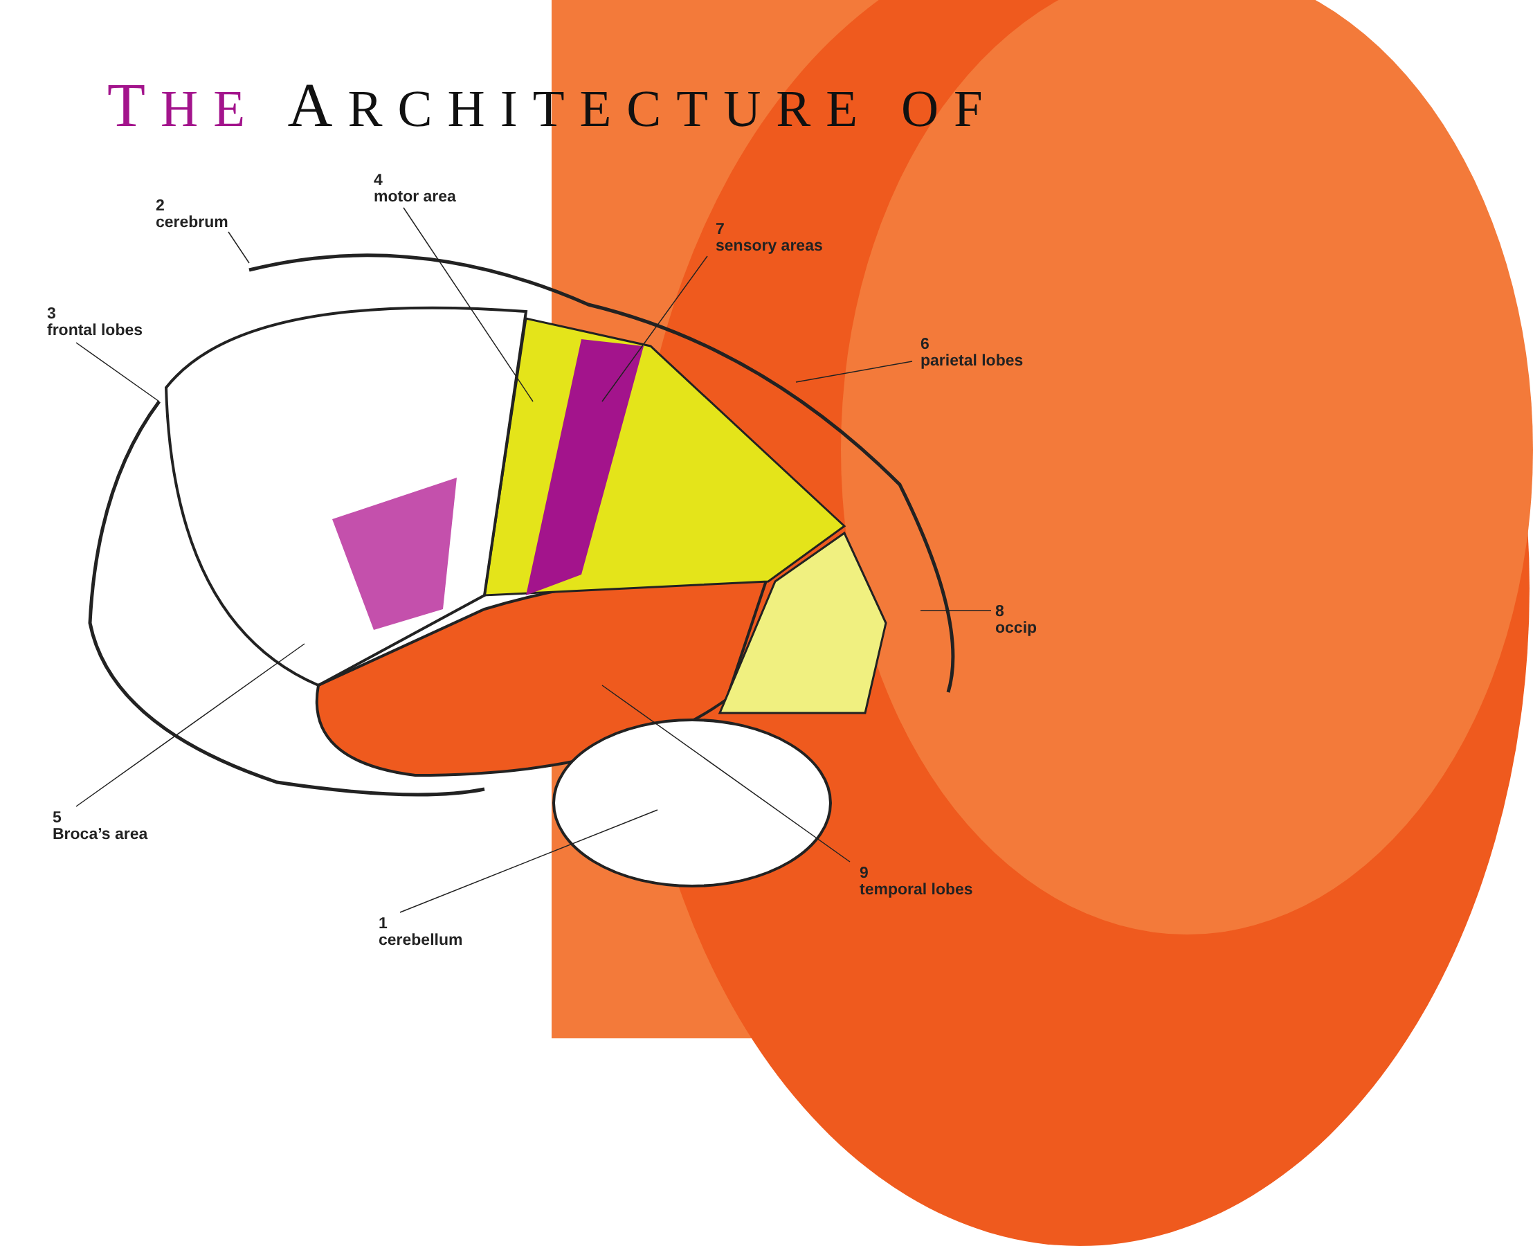THE ARCHITECTURE OF
2
cerebrum
4
motor area
7
sensory areas
3
frontal lobes
6
parietal lobes
8
occip
5
Broca’s area
9
temporal lobes
1
cerebellum